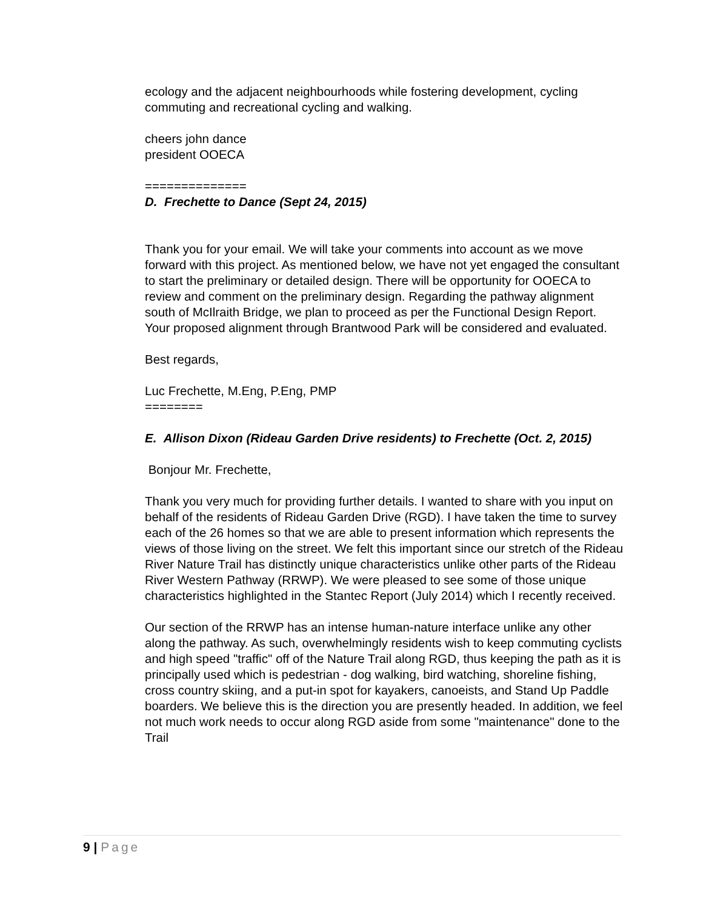ecology and the adjacent neighbourhoods while fostering development, cycling commuting and recreational cycling and walking.
cheers john dance
president OOECA
==============
D. Frechette to Dance (Sept 24, 2015)
Thank you for your email. We will take your comments into account as we move forward with this project. As mentioned below, we have not yet engaged the consultant to start the preliminary or detailed design. There will be opportunity for OOECA to review and comment on the preliminary design. Regarding the pathway alignment south of McIlraith Bridge, we plan to proceed as per the Functional Design Report. Your proposed alignment through Brantwood Park will be considered and evaluated.
Best regards,
Luc Frechette, M.Eng, P.Eng, PMP
========
E. Allison Dixon (Rideau Garden Drive residents) to Frechette (Oct. 2, 2015)
Bonjour Mr. Frechette,
Thank you very much for providing further details. I wanted to share with you input on behalf of the residents of Rideau Garden Drive (RGD). I have taken the time to survey each of the 26 homes so that we are able to present information which represents the views of those living on the street. We felt this important since our stretch of the Rideau River Nature Trail has distinctly unique characteristics unlike other parts of the Rideau River Western Pathway (RRWP). We were pleased to see some of those unique characteristics highlighted in the Stantec Report (July 2014) which I recently received.
Our section of the RRWP has an intense human-nature interface unlike any other along the pathway. As such, overwhelmingly residents wish to keep commuting cyclists and high speed "traffic" off of the Nature Trail along RGD, thus keeping the path as it is principally used which is pedestrian - dog walking, bird watching, shoreline fishing, cross country skiing, and a put-in spot for kayakers, canoeists, and Stand Up Paddle boarders. We believe this is the direction you are presently headed. In addition, we feel not much work needs to occur along RGD aside from some "maintenance" done to the Trail
9 | Page